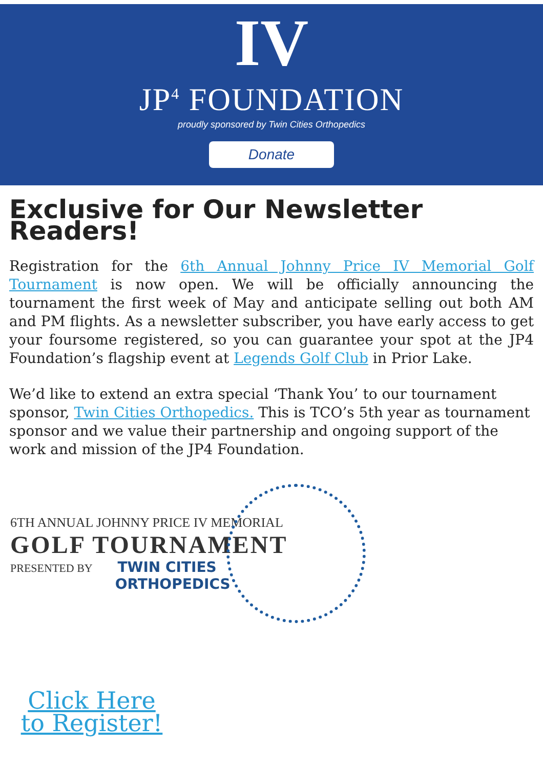IV
JP<sup>4</sup> FOUNDATION
proudly sponsored by Twin Cities Orthopedics
Donate
Exclusive for Our Newsletter Readers!
Registration for the 6th Annual Johnny Price IV Memorial Golf Tournament is now open. We will be officially announcing the tournament the first week of May and anticipate selling out both AM and PM flights. As a newsletter subscriber, you have early access to get your foursome registered, so you can guarantee your spot at the JP4 Foundation’s flagship event at Legends Golf Club in Prior Lake.
We’d like to extend an extra special ‘Thank You’ to our tournament sponsor, Twin Cities Orthopedics. This is TCO’s 5th year as tournament sponsor and we value their partnership and ongoing support of the work and mission of the JP4 Foundation.
6TH ANNUAL JOHNNY PRICE IV MEMORIAL
GOLF TOURNAMENT
PRESENTED BY TWIN CITIES
ORTHOPEDICS
Click Here to Register!